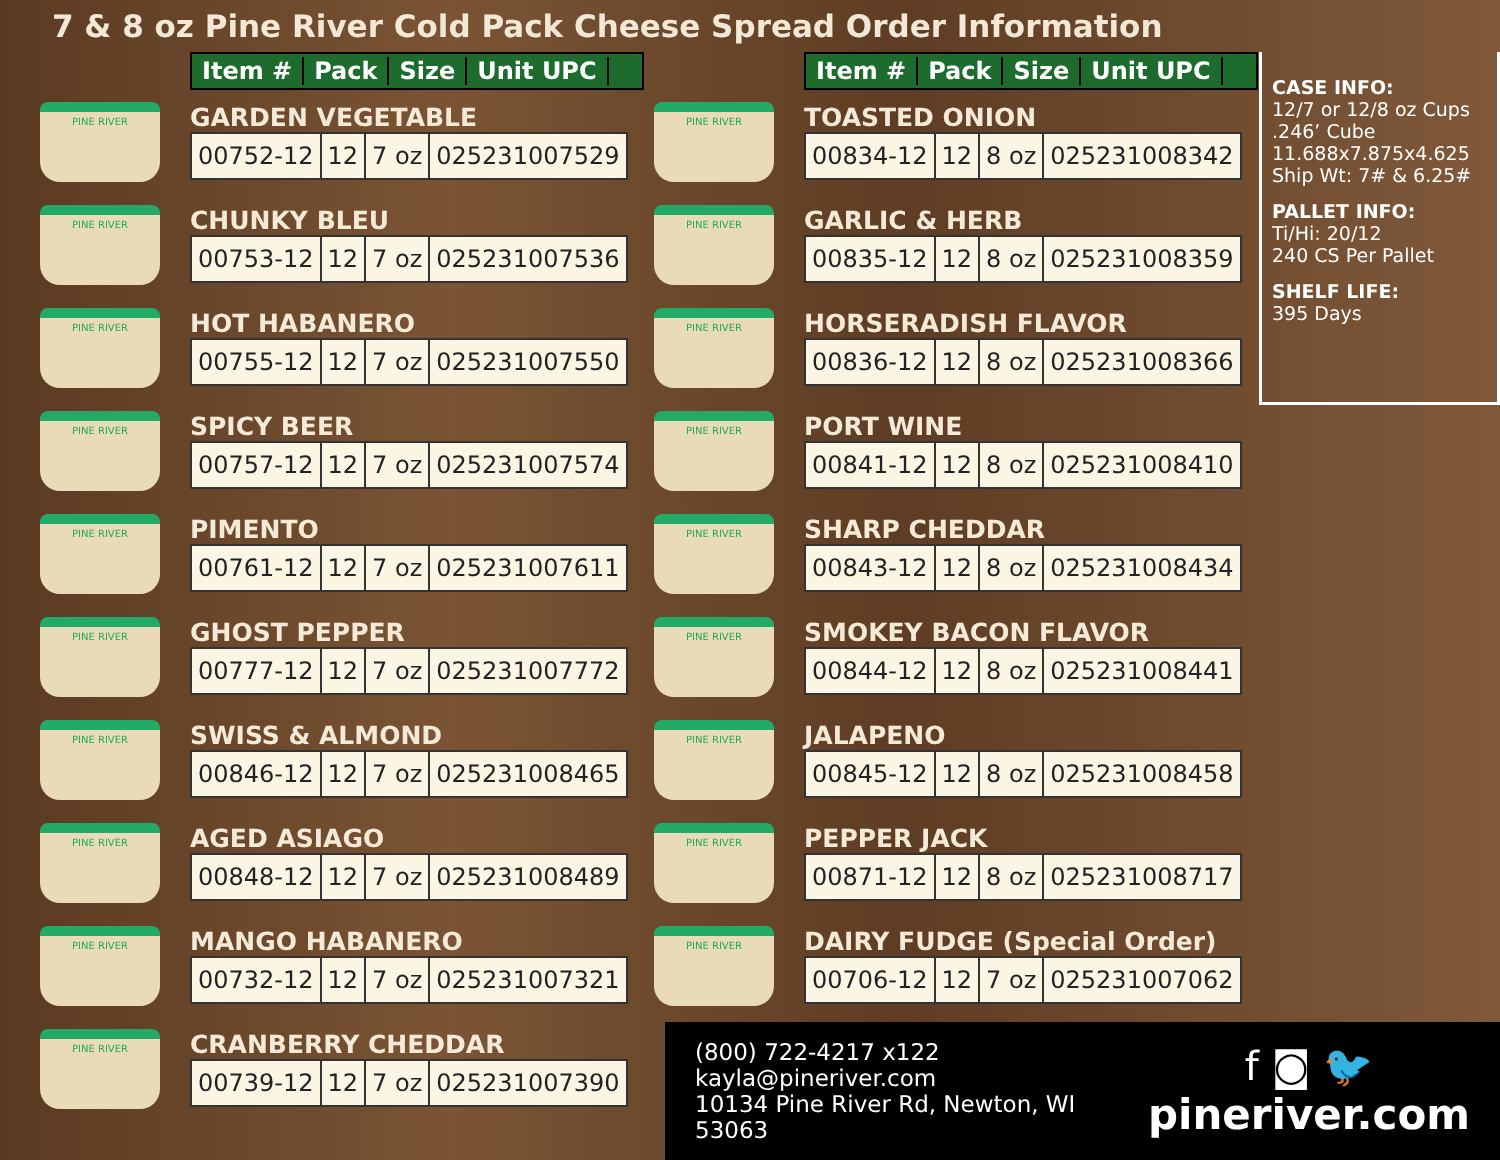7 & 8 oz Pine River Cold Pack Cheese Spread Order Information
Item # Pack Size Unit UPC
PINE RIVER
GARDEN VEGETABLE
| 00752-12 | 12 | 7 oz | 025231007529 |
PINE RIVER
CHUNKY BLEU
| 00753-12 | 12 | 7 oz | 025231007536 |
PINE RIVER
HOT HABANERO
| 00755-12 | 12 | 7 oz | 025231007550 |
PINE RIVER
SPICY BEER
| 00757-12 | 12 | 7 oz | 025231007574 |
PINE RIVER
PIMENTO
| 00761-12 | 12 | 7 oz | 025231007611 |
PINE RIVER
GHOST PEPPER
| 00777-12 | 12 | 7 oz | 025231007772 |
PINE RIVER
SWISS & ALMOND
| 00846-12 | 12 | 7 oz | 025231008465 |
PINE RIVER
AGED ASIAGO
| 00848-12 | 12 | 7 oz | 025231008489 |
PINE RIVER
MANGO HABANERO
| 00732-12 | 12 | 7 oz | 025231007321 |
PINE RIVER
CRANBERRY CHEDDAR
| 00739-12 | 12 | 7 oz | 025231007390 |
Item # Pack Size Unit UPC
PINE RIVER
TOASTED ONION
| 00834-12 | 12 | 8 oz | 025231008342 |
PINE RIVER
GARLIC & HERB
| 00835-12 | 12 | 8 oz | 025231008359 |
PINE RIVER
HORSERADISH FLAVOR
| 00836-12 | 12 | 8 oz | 025231008366 |
PINE RIVER
PORT WINE
| 00841-12 | 12 | 8 oz | 025231008410 |
PINE RIVER
SHARP CHEDDAR
| 00843-12 | 12 | 8 oz | 025231008434 |
PINE RIVER
SMOKEY BACON FLAVOR
| 00844-12 | 12 | 8 oz | 025231008441 |
PINE RIVER
JALAPENO
| 00845-12 | 12 | 8 oz | 025231008458 |
PINE RIVER
PEPPER JACK
| 00871-12 | 12 | 8 oz | 025231008717 |
PINE RIVER
DAIRY FUDGE (Special Order)
| 00706-12 | 12 | 7 oz | 025231007062 |
CASE INFO:
12/7 or 12/8 oz Cups
.246’ Cube
11.688x7.875x4.625
Ship Wt: 7# & 6.25#
PALLET INFO:
Ti/Hi: 20/12
240 CS Per Pallet
SHELF LIFE:
395 Days
(800) 722-4217 x122
kayla@pineriver.com
10134 Pine River Rd, Newton, WI 53063
f ◙ 🐦
pineriver.com